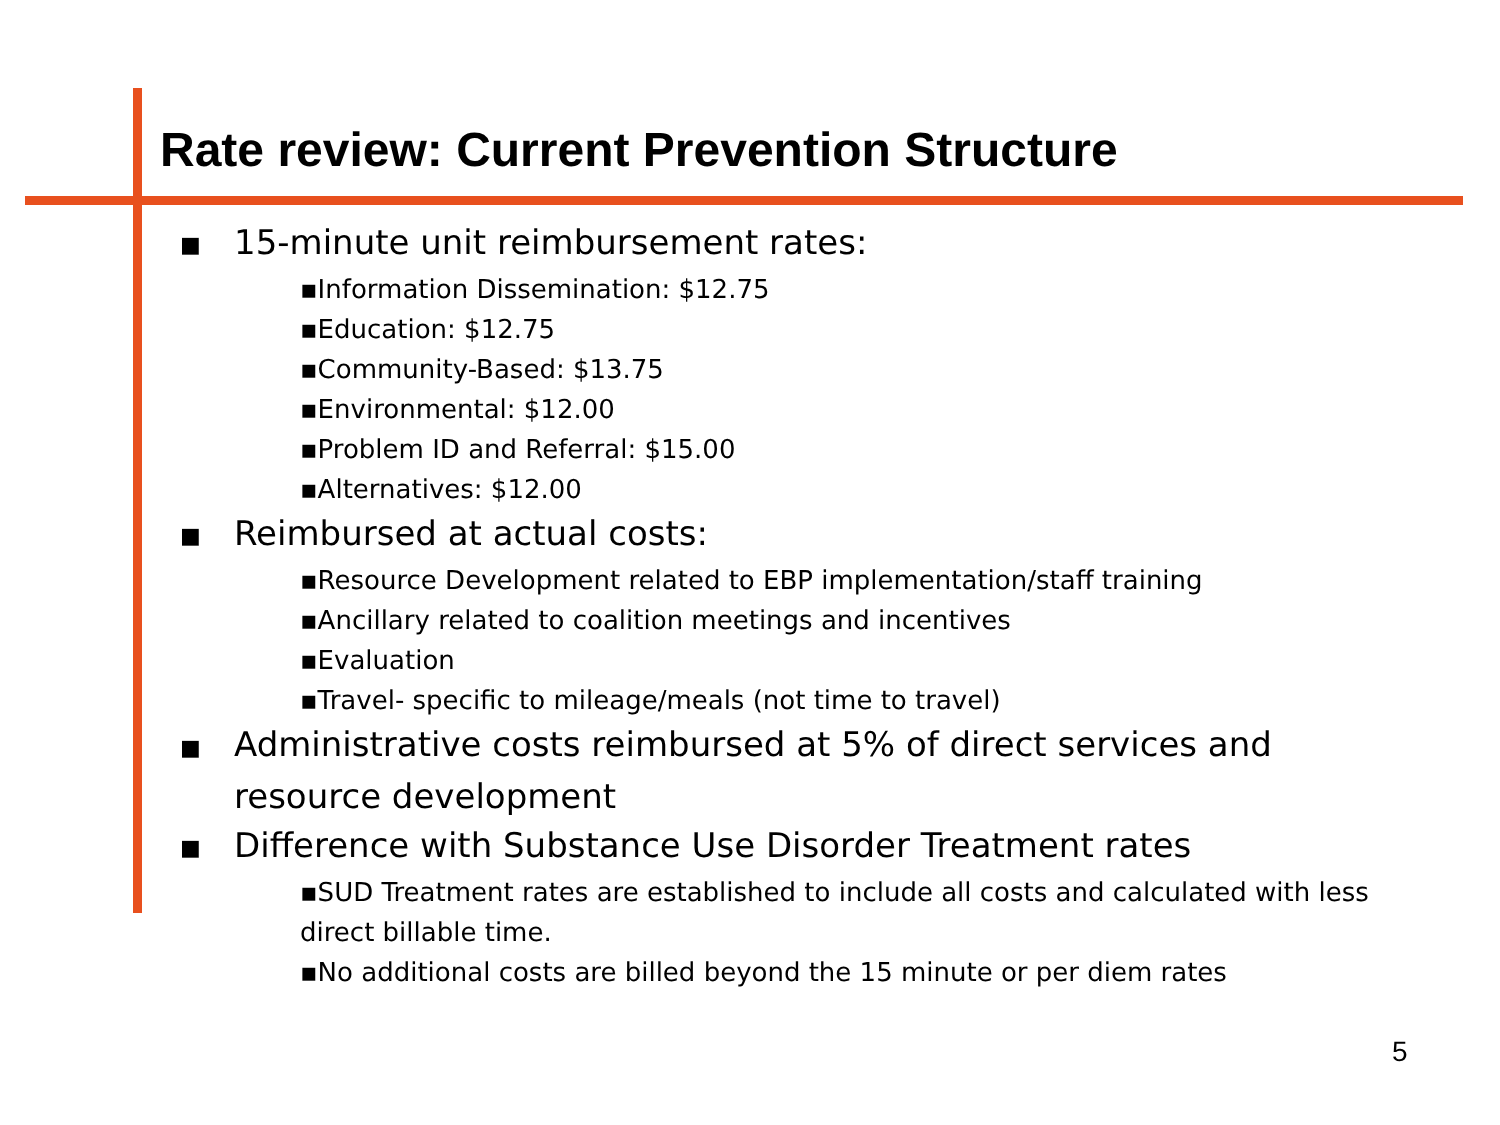Rate review: Current Prevention Structure
■ 15-minute unit reimbursement rates:
▪Information Dissemination: $12.75
▪Education: $12.75
▪Community-Based: $13.75
▪Environmental: $12.00
▪Problem ID and Referral: $15.00
▪Alternatives: $12.00
■ Reimbursed at actual costs:
▪Resource Development related to EBP implementation/staff training
▪Ancillary related to coalition meetings and incentives
▪Evaluation
▪Travel- specific to mileage/meals (not time to travel)
■ Administrative costs reimbursed at 5% of direct services and resource development
■ Difference with Substance Use Disorder Treatment rates
▪SUD Treatment rates are established to include all costs and calculated with less direct billable time.
▪No additional costs are billed beyond the 15 minute or per diem rates
5